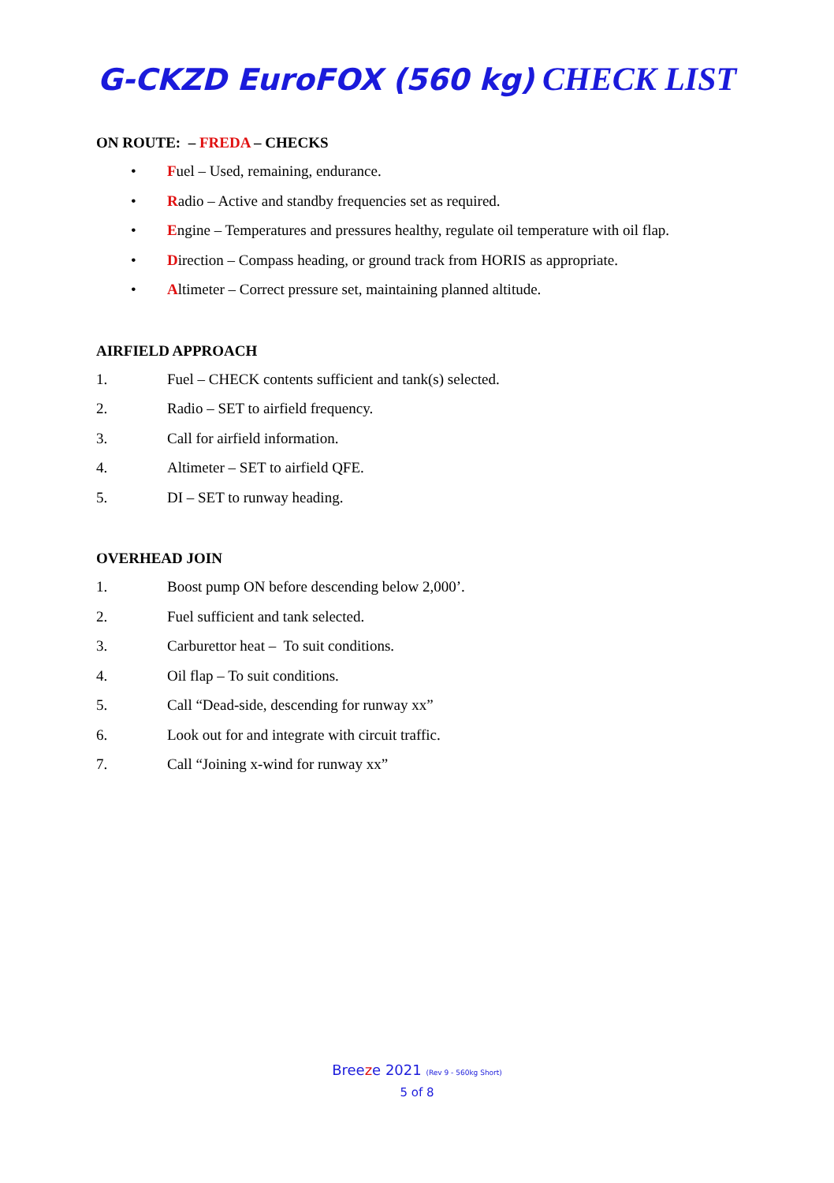G-CKZD EuroFOX (560 kg) CHECK LIST
ON ROUTE: – FREDA – CHECKS
• Fuel – Used, remaining, endurance.
• Radio – Active and standby frequencies set as required.
• Engine – Temperatures and pressures healthy, regulate oil temperature with oil flap.
• Direction – Compass heading, or ground track from HORIS as appropriate.
• Altimeter – Correct pressure set, maintaining planned altitude.
AIRFIELD APPROACH
1. Fuel – CHECK contents sufficient and tank(s) selected.
2. Radio – SET to airfield frequency.
3. Call for airfield information.
4. Altimeter – SET to airfield QFE.
5. DI – SET to runway heading.
OVERHEAD JOIN
1. Boost pump ON before descending below 2,000’.
2. Fuel sufficient and tank selected.
3. Carburettor heat – To suit conditions.
4. Oil flap – To suit conditions.
5. Call “Dead-side, descending for runway xx”
6. Look out for and integrate with circuit traffic.
7. Call “Joining x-wind for runway xx”
Breeze 2021 (Rev 9 - 560kg Short)
5 of 8